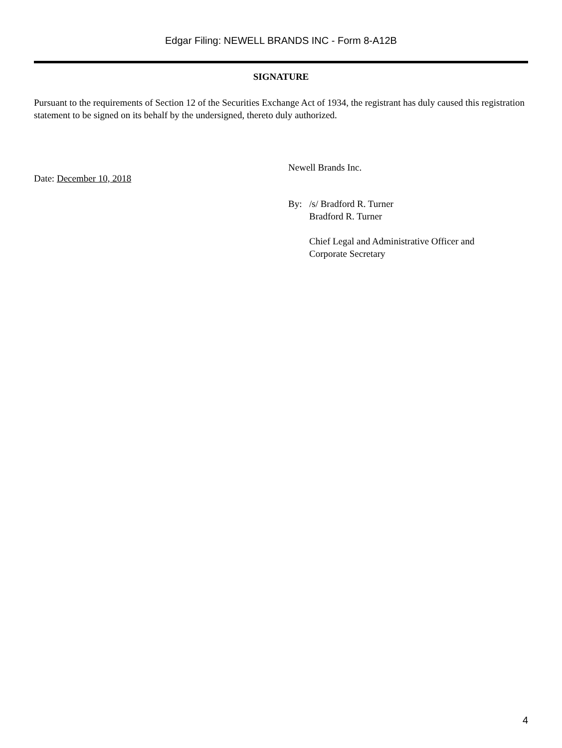Edgar Filing: NEWELL BRANDS INC - Form 8-A12B
SIGNATURE
Pursuant to the requirements of Section 12 of the Securities Exchange Act of 1934, the registrant has duly caused this registration statement to be signed on its behalf by the undersigned, thereto duly authorized.
Date: December 10, 2018
Newell Brands Inc.
By: /s/ Bradford R. Turner
Bradford R. Turner
Chief Legal and Administrative Officer and
Corporate Secretary
4